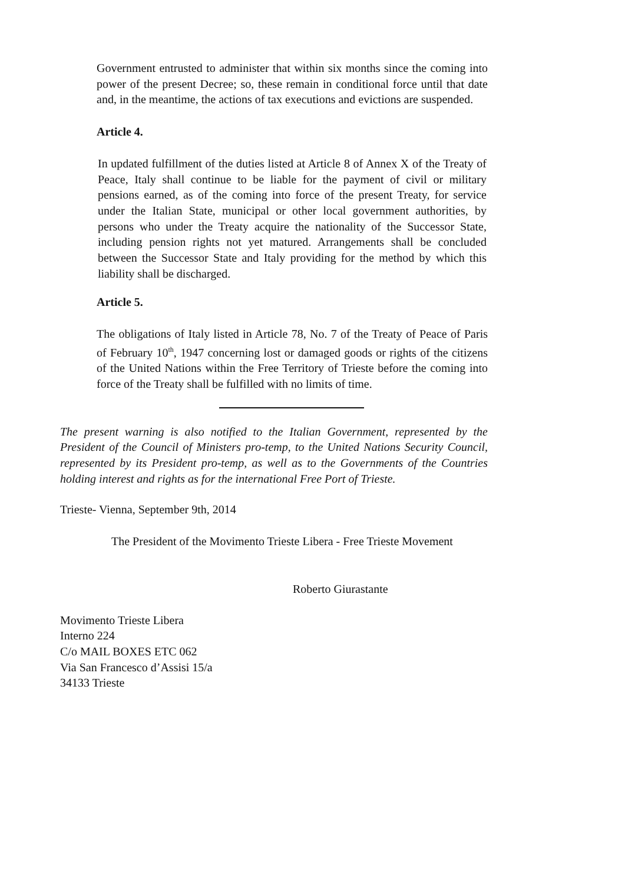Government entrusted to administer that within six months since the coming into power of the present Decree; so, these remain in conditional force until that date and, in the meantime, the actions of tax executions and evictions are suspended.
Article 4.
In updated fulfillment of the duties listed at Article 8 of Annex X of the Treaty of Peace, Italy shall continue to be liable for the payment of civil or military pensions earned, as of the coming into force of the present Treaty, for service under the Italian State, municipal or other local government authorities, by persons who under the Treaty acquire the nationality of the Successor State, including pension rights not yet matured. Arrangements shall be concluded between the Successor State and Italy providing for the method by which this liability shall be discharged.
Article 5.
The obligations of Italy listed in Article 78, No. 7 of the Treaty of Peace of Paris of February 10<sup>th</sup>, 1947 concerning lost or damaged goods or rights of the citizens of the United Nations within the Free Territory of Trieste before the coming into force of the Treaty shall be fulfilled with no limits of time.
The present warning is also notified to the Italian Government, represented by the President of the Council of Ministers pro-temp, to the United Nations Security Council, represented by its President pro-temp, as well as to the Governments of the Countries holding interest and rights as for the international Free Port of Trieste.
Trieste- Vienna, September 9th, 2014
The President of the Movimento Trieste Libera - Free Trieste Movement
Roberto Giurastante
Movimento Trieste Libera
Interno 224
C/o MAIL BOXES ETC 062
Via San Francesco d’Assisi 15/a
34133 Trieste